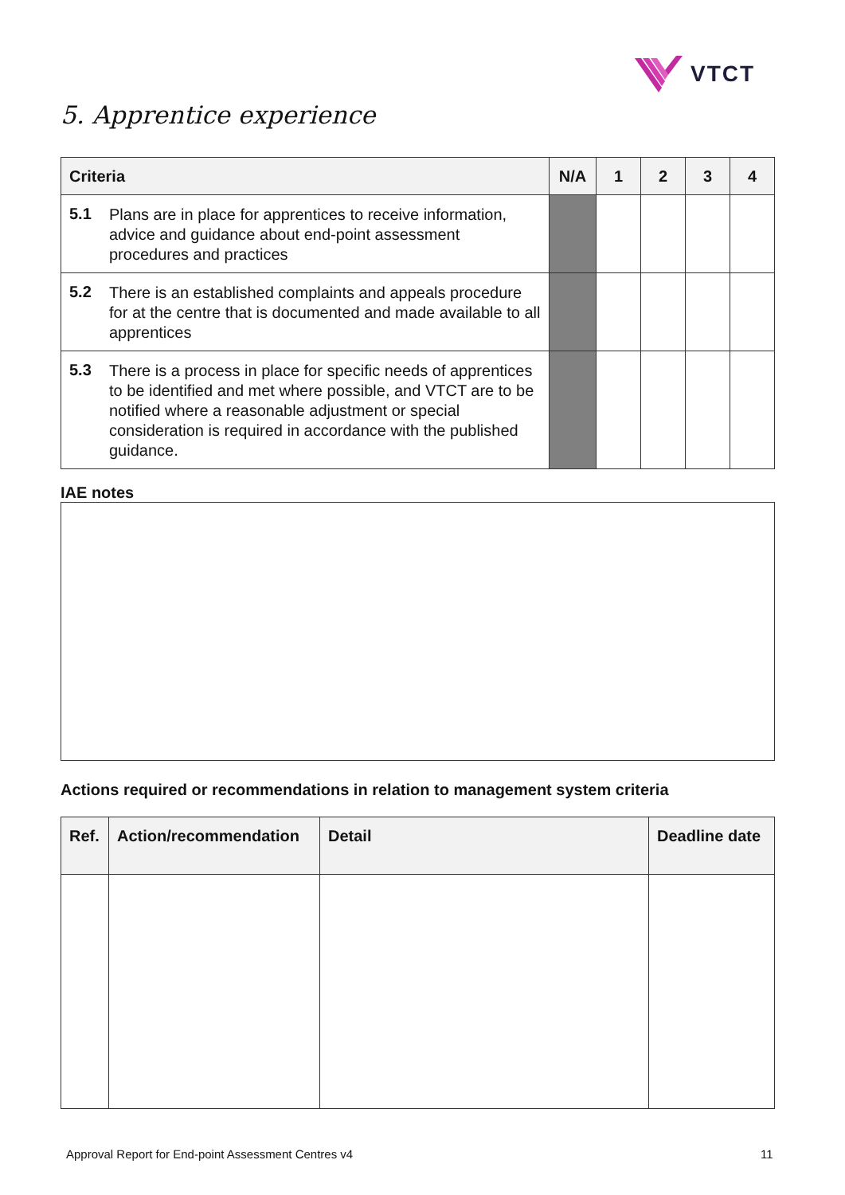VTCT
5. Apprentice experience
| Criteria | | N/A | 1 | 2 | 3 | 4 |
| --- | --- | --- | --- | --- | --- | --- |
| 5.1 | Plans are in place for apprentices to receive information, advice and guidance about end-point assessment procedures and practices | | | | | |
| 5.2 | There is an established complaints and appeals procedure for at the centre that is documented and made available to all apprentices | | | | | |
| 5.3 | There is a process in place for specific needs of apprentices to be identified and met where possible, and VTCT are to be notified where a reasonable adjustment or special consideration is required in accordance with the published guidance. | | | | | |
IAE notes
Actions required or recommendations in relation to management system criteria
| Ref. | Action/recommendation | Detail | Deadline date |
| --- | --- | --- | --- |
Approval Report for End-point Assessment Centres v4
11